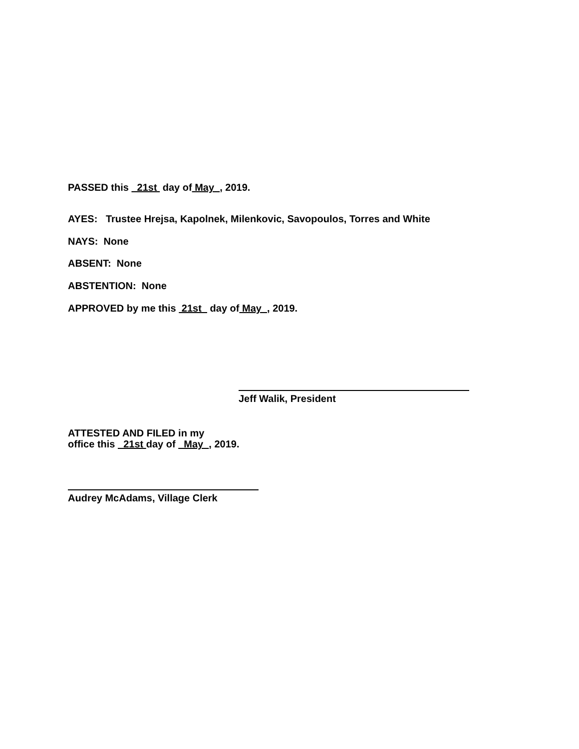PASSED this 21st day of May , 2019.
AYES: Trustee Hrejsa, Kapolnek, Milenkovic, Savopoulos, Torres and White
NAYS: None
ABSENT: None
ABSTENTION: None
APPROVED by me this 21st day of May , 2019.
Jeff Walik, President
ATTESTED AND FILED in my
office this 21st day of May , 2019.
Audrey McAdams, Village Clerk